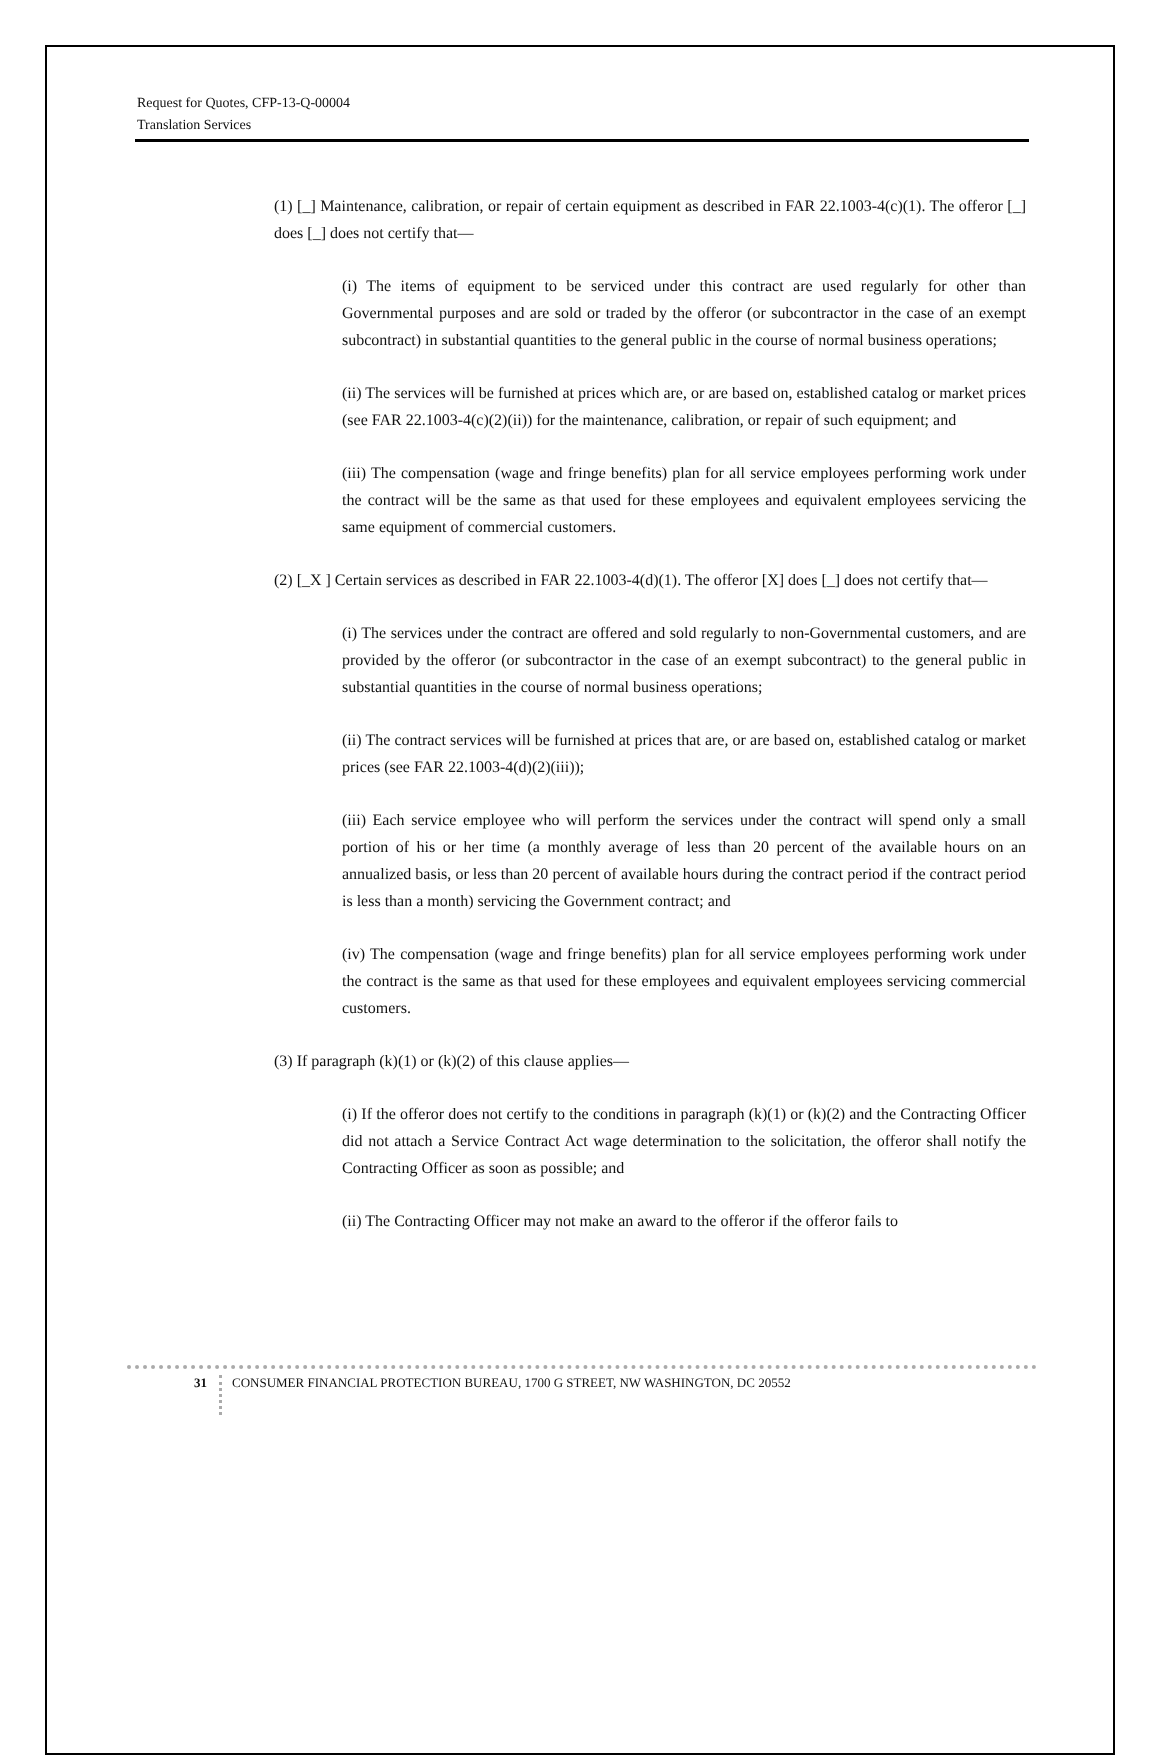Request for Quotes, CFP-13-Q-00004
Translation Services
(1) [_] Maintenance, calibration, or repair of certain equipment as described in FAR 22.1003-4(c)(1). The offeror [_] does [_] does not certify that—
(i) The items of equipment to be serviced under this contract are used regularly for other than Governmental purposes and are sold or traded by the offeror (or subcontractor in the case of an exempt subcontract) in substantial quantities to the general public in the course of normal business operations;
(ii) The services will be furnished at prices which are, or are based on, established catalog or market prices (see FAR 22.1003-4(c)(2)(ii)) for the maintenance, calibration, or repair of such equipment; and
(iii) The compensation (wage and fringe benefits) plan for all service employees performing work under the contract will be the same as that used for these employees and equivalent employees servicing the same equipment of commercial customers.
(2) [_X ] Certain services as described in FAR 22.1003-4(d)(1). The offeror [X] does [_] does not certify that—
(i) The services under the contract are offered and sold regularly to non-Governmental customers, and are provided by the offeror (or subcontractor in the case of an exempt subcontract) to the general public in substantial quantities in the course of normal business operations;
(ii) The contract services will be furnished at prices that are, or are based on, established catalog or market prices (see FAR 22.1003-4(d)(2)(iii));
(iii) Each service employee who will perform the services under the contract will spend only a small portion of his or her time (a monthly average of less than 20 percent of the available hours on an annualized basis, or less than 20 percent of available hours during the contract period if the contract period is less than a month) servicing the Government contract; and
(iv) The compensation (wage and fringe benefits) plan for all service employees performing work under the contract is the same as that used for these employees and equivalent employees servicing commercial customers.
(3) If paragraph (k)(1) or (k)(2) of this clause applies—
(i) If the offeror does not certify to the conditions in paragraph (k)(1) or (k)(2) and the Contracting Officer did not attach a Service Contract Act wage determination to the solicitation, the offeror shall notify the Contracting Officer as soon as possible; and
(ii) The Contracting Officer may not make an award to the offeror if the offeror fails to
31
CONSUMER FINANCIAL PROTECTION BUREAU, 1700 G STREET, NW WASHINGTON, DC 20552